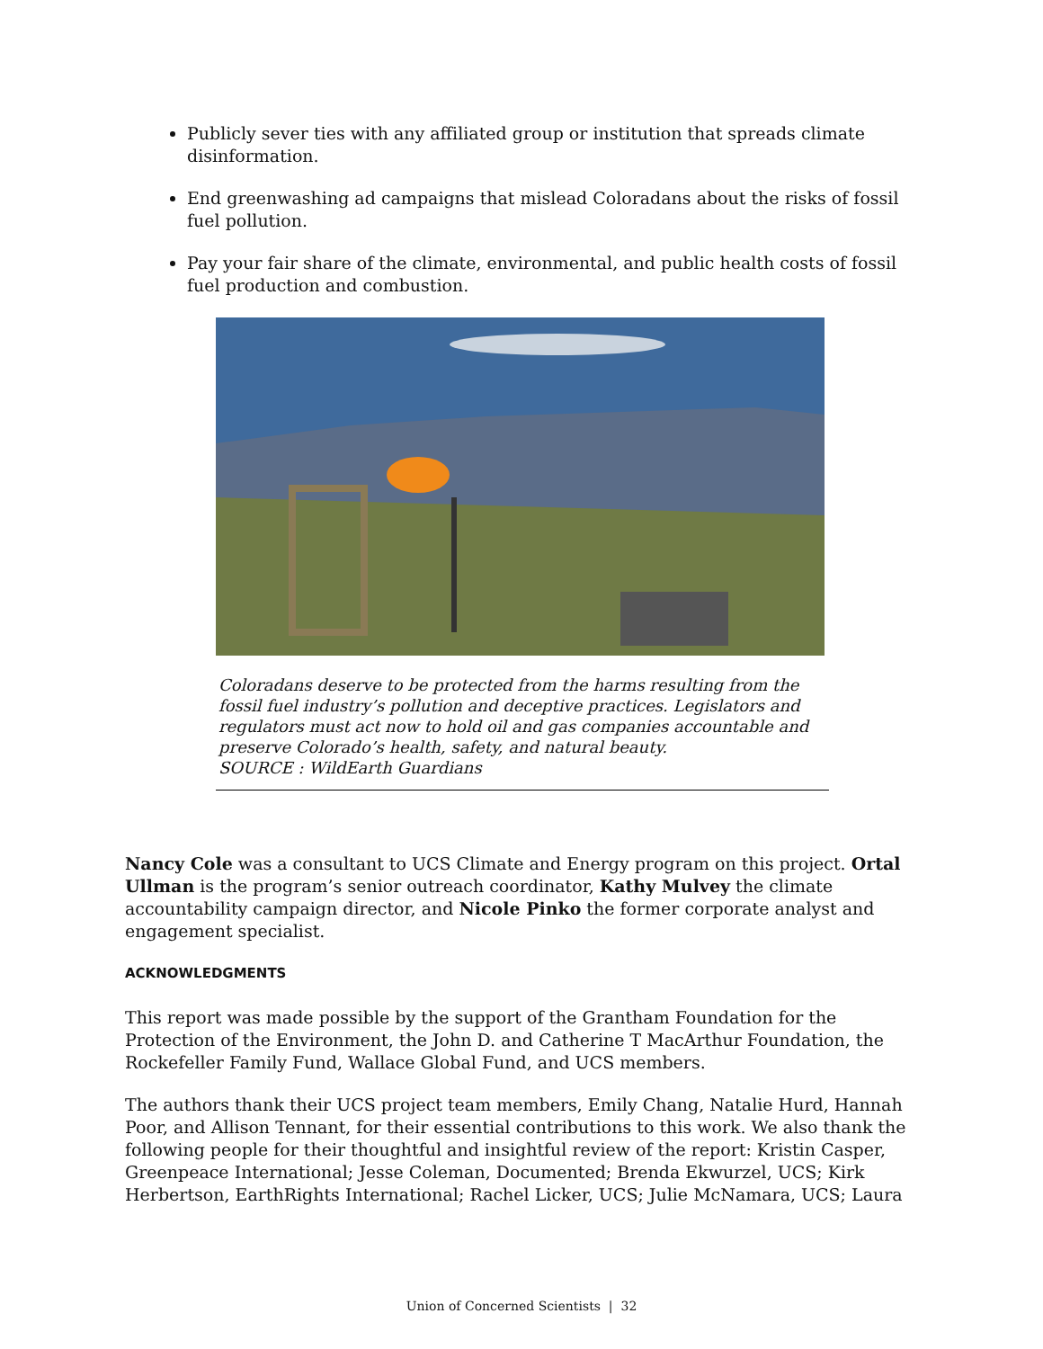Publicly sever ties with any affiliated group or institution that spreads climate disinformation.
End greenwashing ad campaigns that mislead Coloradans about the risks of fossil fuel pollution.
Pay your fair share of the climate, environmental, and public health costs of fossil fuel production and combustion.
Coloradans deserve to be protected from the harms resulting from the fossil fuel industry’s pollution and deceptive practices. Legislators and regulators must act now to hold oil and gas companies accountable and preserve Colorado’s health, safety, and natural beauty.
SOURCE : WildEarth Guardians
Nancy Cole was a consultant to UCS Climate and Energy program on this project. Ortal Ullman is the program’s senior outreach coordinator, Kathy Mulvey the climate accountability campaign director, and Nicole Pinko the former corporate analyst and engagement specialist.
ACKNOWLEDGMENTS
This report was made possible by the support of the Grantham Foundation for the Protection of the Environment, the John D. and Catherine T MacArthur Foundation, the Rockefeller Family Fund, Wallace Global Fund, and UCS members.
The authors thank their UCS project team members, Emily Chang, Natalie Hurd, Hannah Poor, and Allison Tennant, for their essential contributions to this work. We also thank the following people for their thoughtful and insightful review of the report: Kristin Casper, Greenpeace International; Jesse Coleman, Documented; Brenda Ekwurzel, UCS; Kirk Herbertson, EarthRights International; Rachel Licker, UCS; Julie McNamara, UCS; Laura
Union of Concerned Scientists | 32